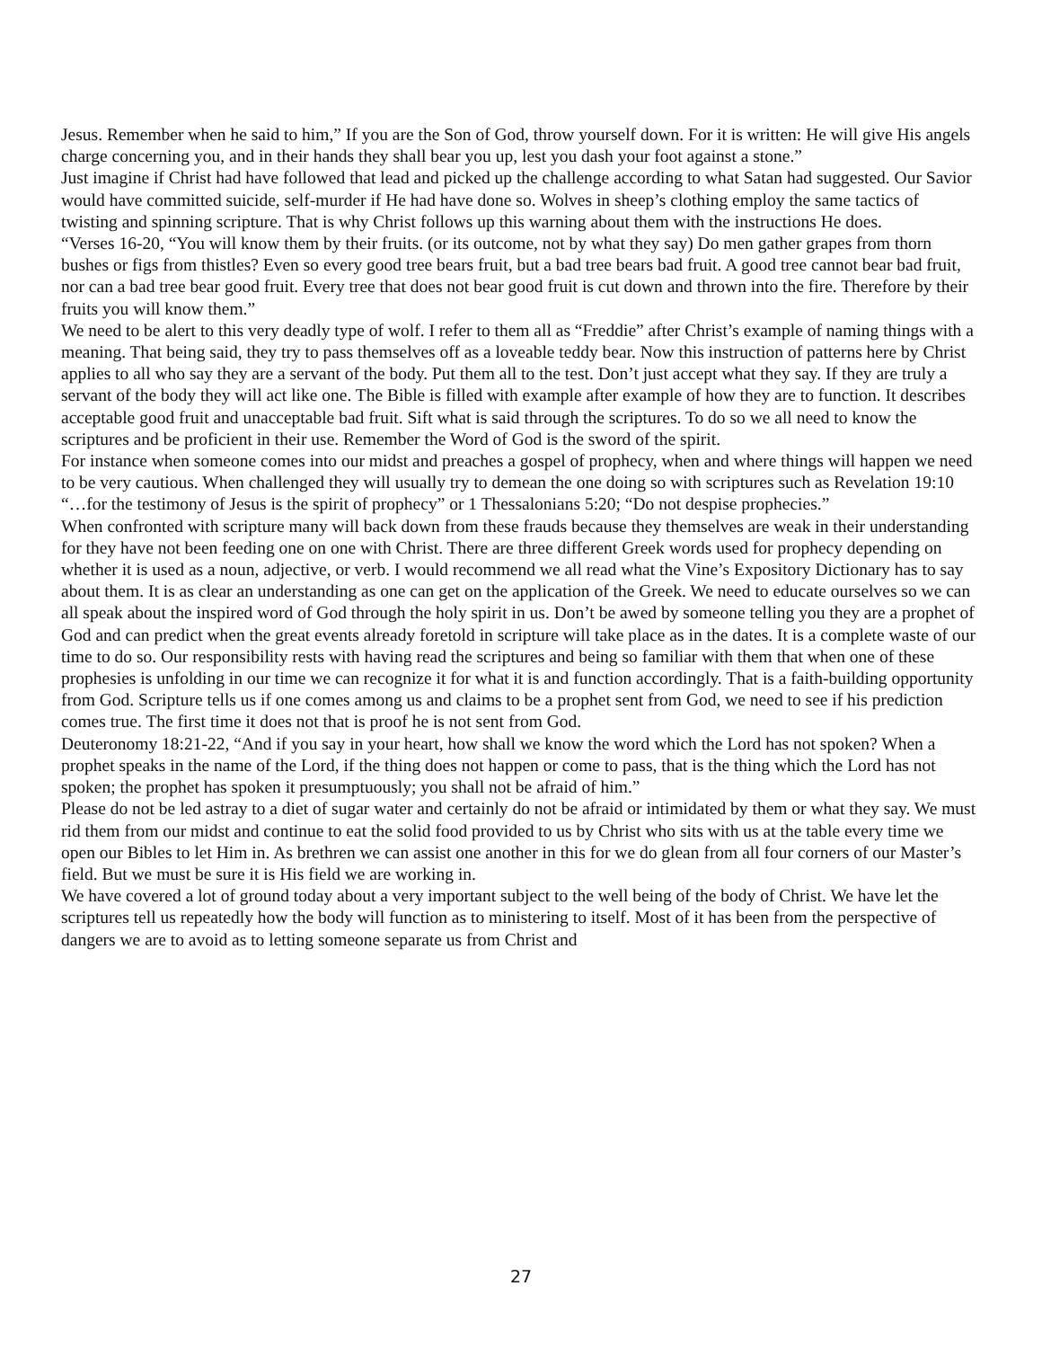Jesus. Remember when he said to him,” If you are the Son of God, throw yourself down. For it is written: He will give His angels charge concerning you, and in their hands they shall bear you up, lest you dash your foot against a stone.”
Just imagine if Christ had have followed that lead and picked up the challenge according to what Satan had suggested. Our Savior would have committed suicide, self-murder if He had have done so. Wolves in sheep’s clothing employ the same tactics of twisting and spinning scripture. That is why Christ follows up this warning about them with the instructions He does.
“Verses 16-20, “You will know them by their fruits. (or its outcome, not by what they say) Do men gather grapes from thorn bushes or figs from thistles? Even so every good tree bears fruit, but a bad tree bears bad fruit. A good tree cannot bear bad fruit, nor can a bad tree bear good fruit. Every tree that does not bear good fruit is cut down and thrown into the fire. Therefore by their fruits you will know them.”
We need to be alert to this very deadly type of wolf. I refer to them all as “Freddie” after Christ’s example of naming things with a meaning. That being said, they try to pass themselves off as a loveable teddy bear. Now this instruction of patterns here by Christ applies to all who say they are a servant of the body. Put them all to the test. Don’t just accept what they say. If they are truly a servant of the body they will act like one. The Bible is filled with example after example of how they are to function. It describes acceptable good fruit and unacceptable bad fruit. Sift what is said through the scriptures. To do so we all need to know the scriptures and be proficient in their use. Remember the Word of God is the sword of the spirit.
For instance when someone comes into our midst and preaches a gospel of prophecy, when and where things will happen we need to be very cautious. When challenged they will usually try to demean the one doing so with scriptures such as Revelation 19:10 “…for the testimony of Jesus is the spirit of prophecy” or 1 Thessalonians 5:20; “Do not despise prophecies.”
When confronted with scripture many will back down from these frauds because they themselves are weak in their understanding for they have not been feeding one on one with Christ. There are three different Greek words used for prophecy depending on whether it is used as a noun, adjective, or verb. I would recommend we all read what the Vine’s Expository Dictionary has to say about them. It is as clear an understanding as one can get on the application of the Greek. We need to educate ourselves so we can all speak about the inspired word of God through the holy spirit in us. Don’t be awed by someone telling you they are a prophet of God and can predict when the great events already foretold in scripture will take place as in the dates. It is a complete waste of our time to do so. Our responsibility rests with having read the scriptures and being so familiar with them that when one of these prophesies is unfolding in our time we can recognize it for what it is and function accordingly. That is a faith-building opportunity from God. Scripture tells us if one comes among us and claims to be a prophet sent from God, we need to see if his prediction comes true. The first time it does not that is proof he is not sent from God.
Deuteronomy 18:21-22, “And if you say in your heart, how shall we know the word which the Lord has not spoken? When a prophet speaks in the name of the Lord, if the thing does not happen or come to pass, that is the thing which the Lord has not spoken; the prophet has spoken it presumptuously; you shall not be afraid of him.”
Please do not be led astray to a diet of sugar water and certainly do not be afraid or intimidated by them or what they say. We must rid them from our midst and continue to eat the solid food provided to us by Christ who sits with us at the table every time we open our Bibles to let Him in. As brethren we can assist one another in this for we do glean from all four corners of our Master’s field. But we must be sure it is His field we are working in.
We have covered a lot of ground today about a very important subject to the well being of the body of Christ. We have let the scriptures tell us repeatedly how the body will function as to ministering to itself. Most of it has been from the perspective of dangers we are to avoid as to letting someone separate us from Christ and
27